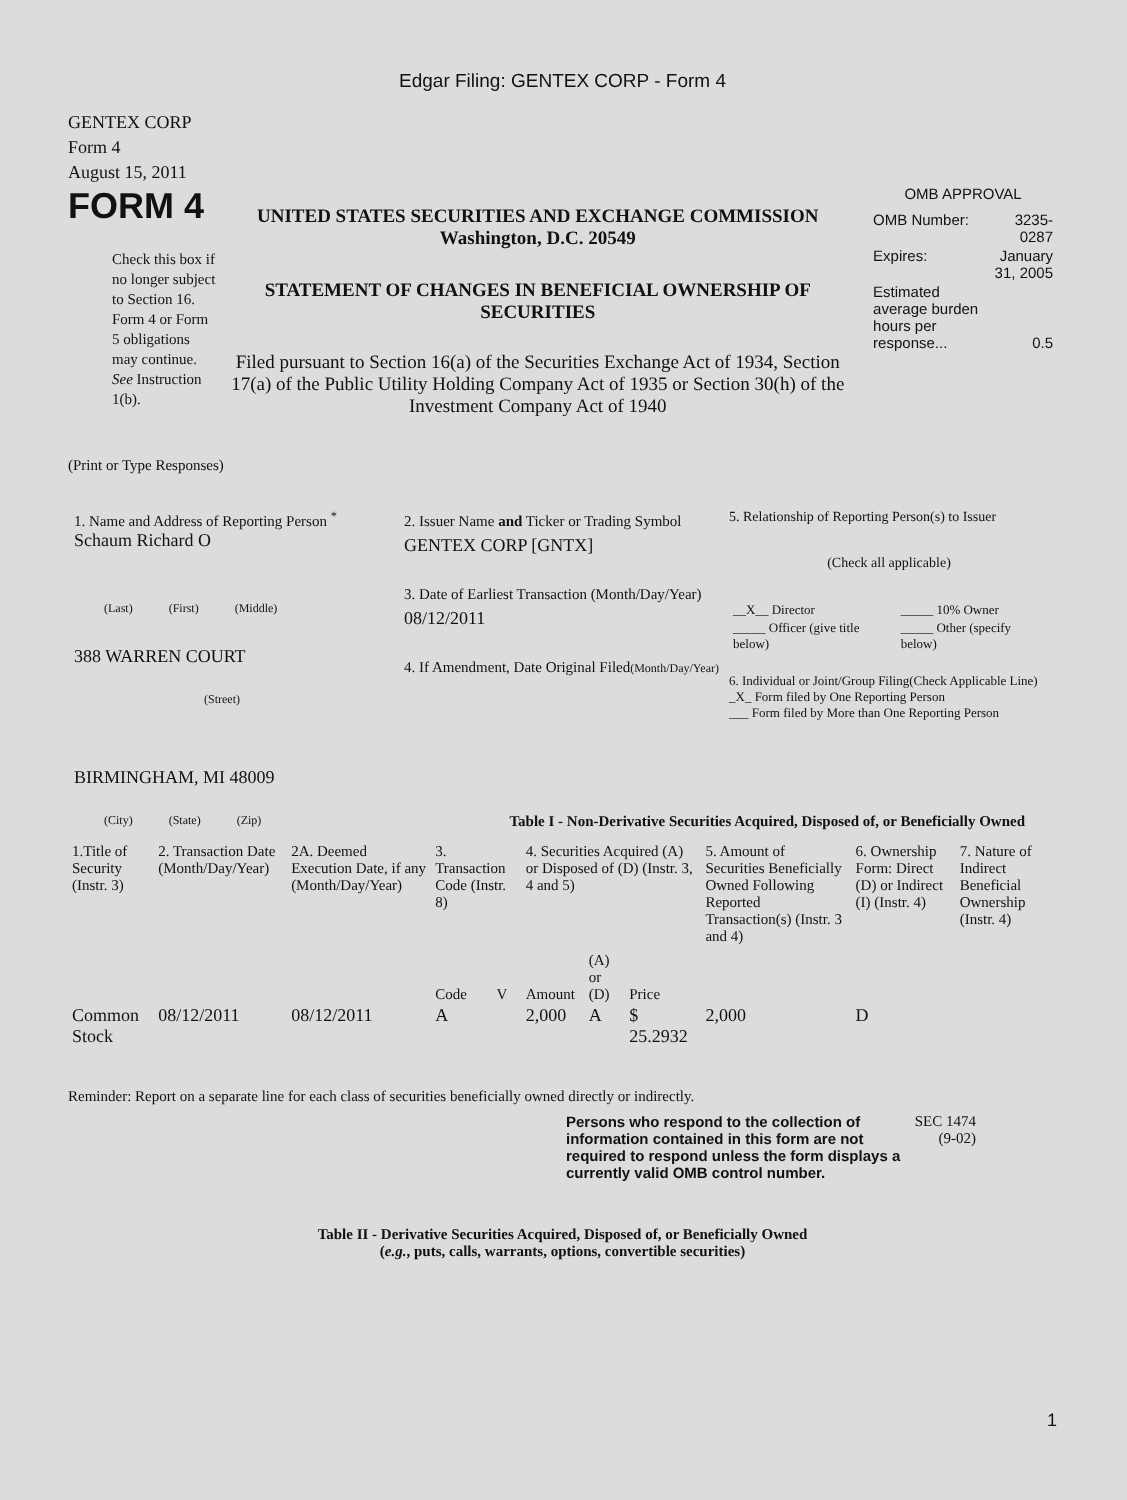Edgar Filing: GENTEX CORP - Form 4
GENTEX CORP
Form 4
August 15, 2011
FORM 4
Check this box if no longer subject to Section 16. Form 4 or Form 5 obligations may continue. See Instruction 1(b).
UNITED STATES SECURITIES AND EXCHANGE COMMISSION
Washington, D.C. 20549
STATEMENT OF CHANGES IN BENEFICIAL OWNERSHIP OF SECURITIES
Filed pursuant to Section 16(a) of the Securities Exchange Act of 1934, Section 17(a) of the Public Utility Holding Company Act of 1935 or Section 30(h) of the Investment Company Act of 1940
OMB APPROVAL
| OMB Number: | 3235-0287 |
| Expires: | January 31, 2005 |
| Estimated average burden hours per response... | 0.5 |
(Print or Type Responses)
1. Name and Address of Reporting Person <sup>*</sup>
Schaum Richard O
(Last) (First) (Middle)
388 WARREN COURT
(Street)
BIRMINGHAM, MI 48009
(City) (State) (Zip)
2. Issuer Name and Ticker or Trading Symbol
GENTEX CORP [GNTX]
3. Date of Earliest Transaction (Month/Day/Year)
08/12/2011
4. If Amendment, Date Original Filed(Month/Day/Year)
5. Relationship of Reporting Person(s) to Issuer
(Check all applicable)
| __X__ Director | _____ 10% Owner |
| _____ Officer (give title below) | _____ Other (specify below) |
6. Individual or Joint/Group Filing(Check Applicable Line)
_X_ Form filed by One Reporting Person
___ Form filed by More than One Reporting Person
Table I - Non-Derivative Securities Acquired, Disposed of, or Beneficially Owned
| 1.Title of Security (Instr. 3) | 2. Transaction Date (Month/Day/Year) | 2A. Deemed Execution Date, if any (Month/Day/Year) | 3. Transaction Code (Instr. 8) | | 4. Securities Acquired (A) or Disposed of (D) (Instr. 3, 4 and 5) | | | 5. Amount of Securities Beneficially Owned Following Reported Transaction(s) (Instr. 3 and 4) | 6. Ownership Form: Direct (D) or Indirect (I) (Instr. 4) | 7. Nature of Indirect Beneficial Ownership (Instr. 4) |
| --- | --- | --- | --- | --- | --- | --- | --- | --- | --- | --- |
| | | | Code | V | Amount | (A) or (D) | Price | | | |
| Common Stock | 08/12/2011 | 08/12/2011 | A | | 2,000 | A | $ 25.2932 | 2,000 | D | |
Reminder: Report on a separate line for each class of securities beneficially owned directly or indirectly.
Persons who respond to the collection of information contained in this form are not required to respond unless the form displays a currently valid OMB control number.
SEC 1474 (9-02)
Table II - Derivative Securities Acquired, Disposed of, or Beneficially Owned
(e.g., puts, calls, warrants, options, convertible securities)
1